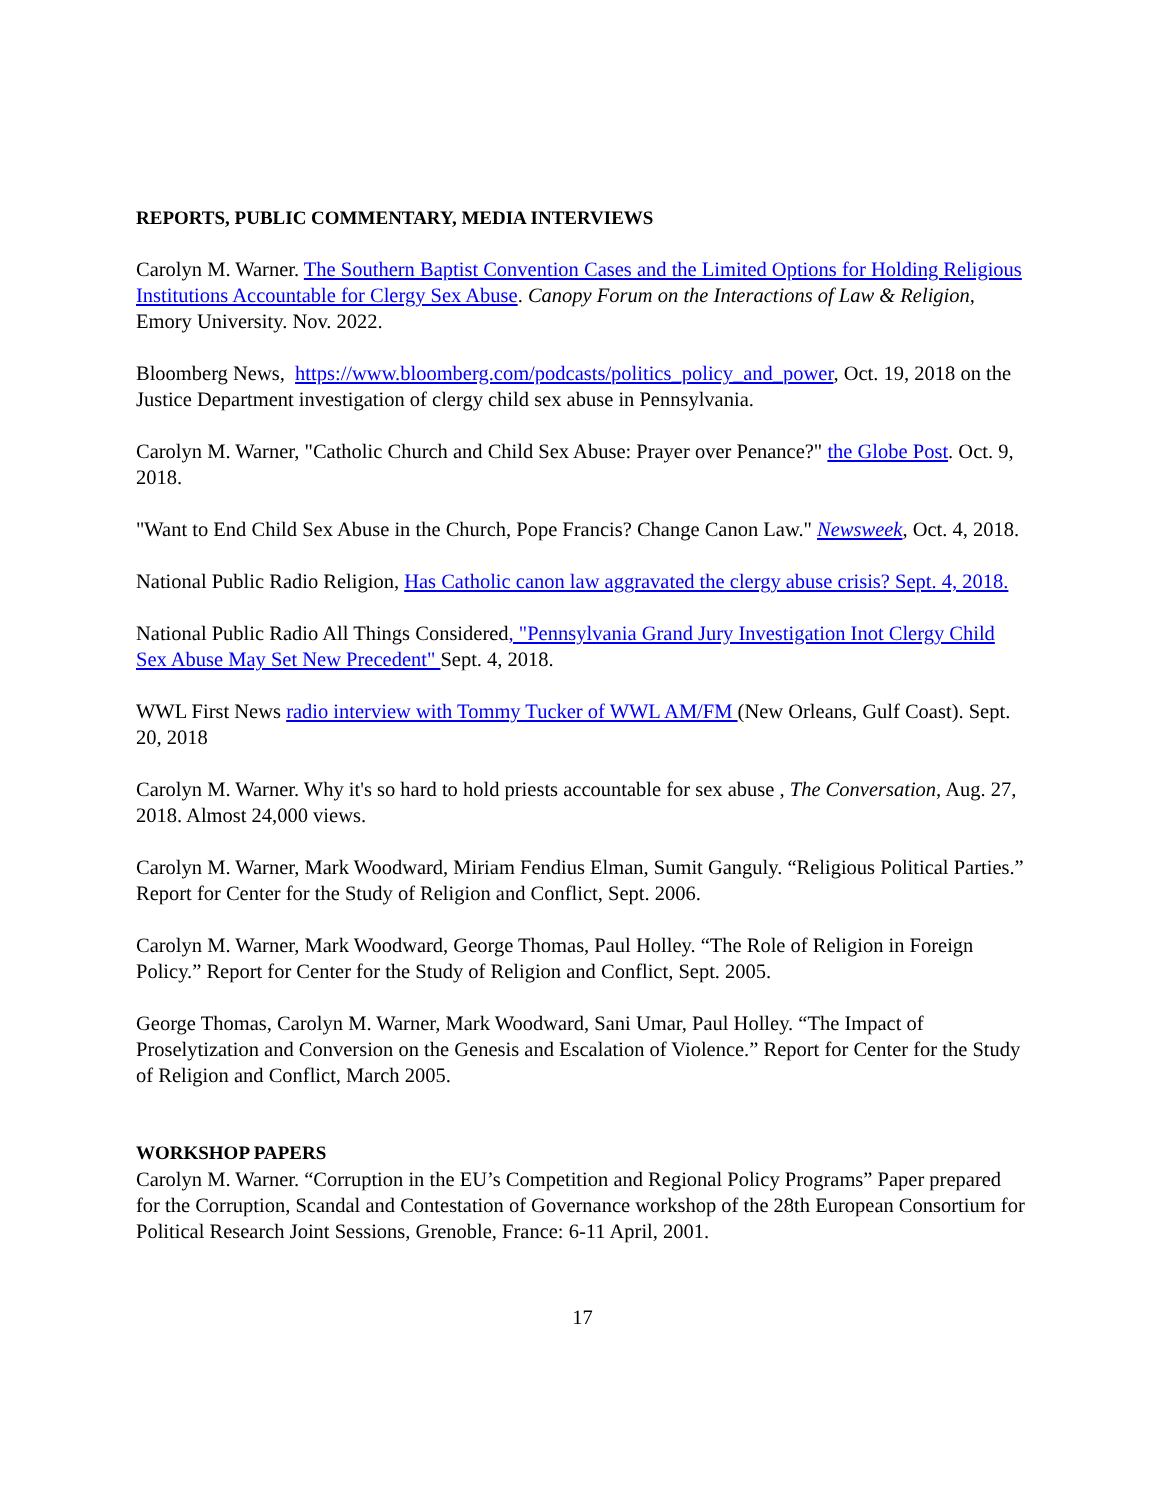REPORTS, PUBLIC COMMENTARY, MEDIA INTERVIEWS
Carolyn M. Warner. The Southern Baptist Convention Cases and the Limited Options for Holding Religious Institutions Accountable for Clergy Sex Abuse. Canopy Forum on the Interactions of Law & Religion, Emory University. Nov. 2022.
Bloomberg News, https://www.bloomberg.com/podcasts/politics_policy_and_power, Oct. 19, 2018 on the Justice Department investigation of clergy child sex abuse in Pennsylvania.
Carolyn M. Warner, "Catholic Church and Child Sex Abuse: Prayer over Penance?" the Globe Post. Oct. 9, 2018.
"Want to End Child Sex Abuse in the Church, Pope Francis? Change Canon Law." Newsweek, Oct. 4, 2018.
National Public Radio Religion, Has Catholic canon law aggravated the clergy abuse crisis? Sept. 4, 2018.
National Public Radio All Things Considered, "Pennsylvania Grand Jury Investigation Inot Clergy Child Sex Abuse May Set New Precedent" Sept. 4, 2018.
WWL First News radio interview with Tommy Tucker of WWL AM/FM (New Orleans, Gulf Coast). Sept. 20, 2018
Carolyn M. Warner. Why it's so hard to hold priests accountable for sex abuse , The Conversation, Aug. 27, 2018. Almost 24,000 views.
Carolyn M. Warner, Mark Woodward, Miriam Fendius Elman, Sumit Ganguly. “Religious Political Parties.” Report for Center for the Study of Religion and Conflict, Sept. 2006.
Carolyn M. Warner, Mark Woodward, George Thomas, Paul Holley. “The Role of Religion in Foreign Policy.” Report for Center for the Study of Religion and Conflict, Sept. 2005.
George Thomas, Carolyn M. Warner, Mark Woodward, Sani Umar, Paul Holley. “The Impact of Proselytization and Conversion on the Genesis and Escalation of Violence.” Report for Center for the Study of Religion and Conflict, March 2005.
WORKSHOP PAPERS
Carolyn M. Warner. “Corruption in the EU’s Competition and Regional Policy Programs” Paper prepared for the Corruption, Scandal and Contestation of Governance workshop of the 28th European Consortium for Political Research Joint Sessions, Grenoble, France: 6-11 April, 2001.
17